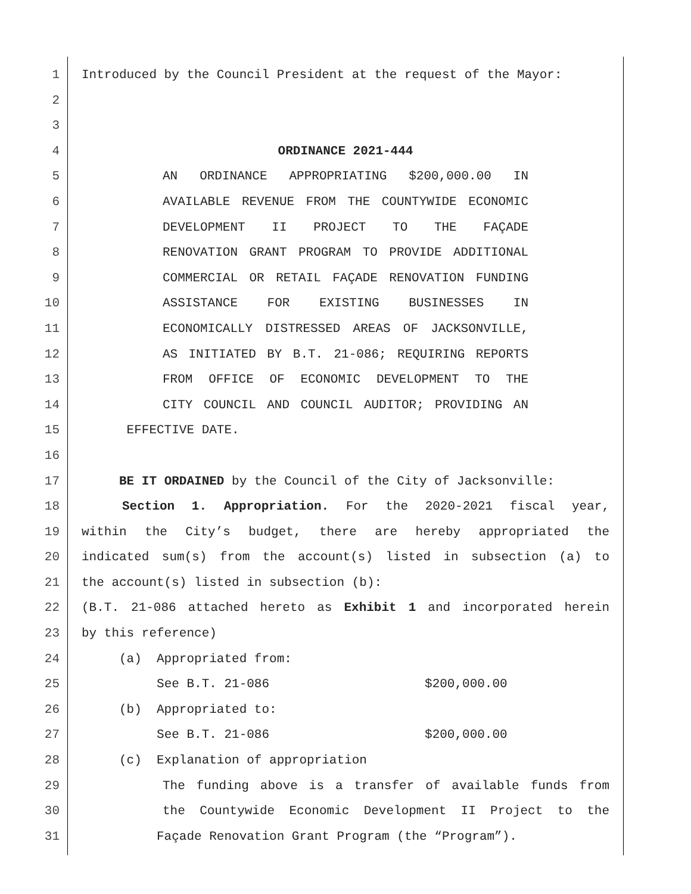1 Introduced by the Council President at the request of the Mayor:
2
3
4 ORDINANCE 2021-444
5 AN ORDINANCE APPROPRIATING $200,000.00 IN
6 AVAILABLE REVENUE FROM THE COUNTYWIDE ECONOMIC
7 DEVELOPMENT II PROJECT TO THE FAÇADE
8 RENOVATION GRANT PROGRAM TO PROVIDE ADDITIONAL
9 COMMERCIAL OR RETAIL FAÇADE RENOVATION FUNDING
10 ASSISTANCE FOR EXISTING BUSINESSES IN
11 ECONOMICALLY DISTRESSED AREAS OF JACKSONVILLE,
12 AS INITIATED BY B.T. 21-086; REQUIRING REPORTS
13 FROM OFFICE OF ECONOMIC DEVELOPMENT TO THE
14 CITY COUNCIL AND COUNCIL AUDITOR; PROVIDING AN
15 EFFECTIVE DATE.
16
17 BE IT ORDAINED by the Council of the City of Jacksonville:
18 Section 1. Appropriation. For the 2020-2021 fiscal year,
19 within the City’s budget, there are hereby appropriated the
20 indicated sum(s) from the account(s) listed in subsection (a) to
21 the account(s) listed in subsection (b):
22 (B.T. 21-086 attached hereto as Exhibit 1 and incorporated herein
23 by this reference)
24 (a) Appropriated from:
25 See B.T. 21-086 $200,000.00
26 (b) Appropriated to:
27 See B.T. 21-086 $200,000.00
28 (c) Explanation of appropriation
29 The funding above is a transfer of available funds from
30 the Countywide Economic Development II Project to the
31 Façade Renovation Grant Program (the “Program”).